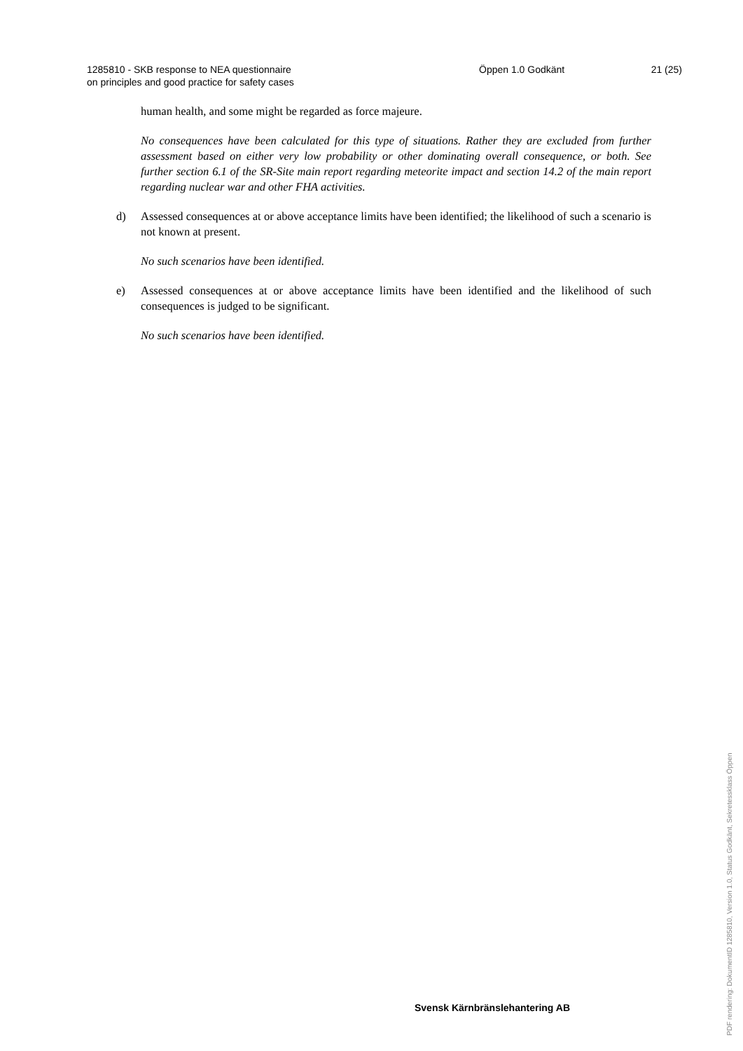1285810 - SKB response to NEA questionnaire
on principles and good practice for safety cases
Öppen 1.0 Godkänt 21 (25)
human health, and some might be regarded as force majeure.
No consequences have been calculated for this type of situations. Rather they are excluded from further assessment based on either very low probability or other dominating overall consequence, or both. See further section 6.1 of the SR-Site main report regarding meteorite impact and section 14.2 of the main report regarding nuclear war and other FHA activities.
d) Assessed consequences at or above acceptance limits have been identified; the likelihood of such a scenario is not known at present.
No such scenarios have been identified.
e) Assessed consequences at or above acceptance limits have been identified and the likelihood of such consequences is judged to be significant.
No such scenarios have been identified.
Svensk Kärnbränslehantering AB
PDF rendering: DokumentID 1285810, Version 1.0, Status Godkänt, Sekretessklass Öppen